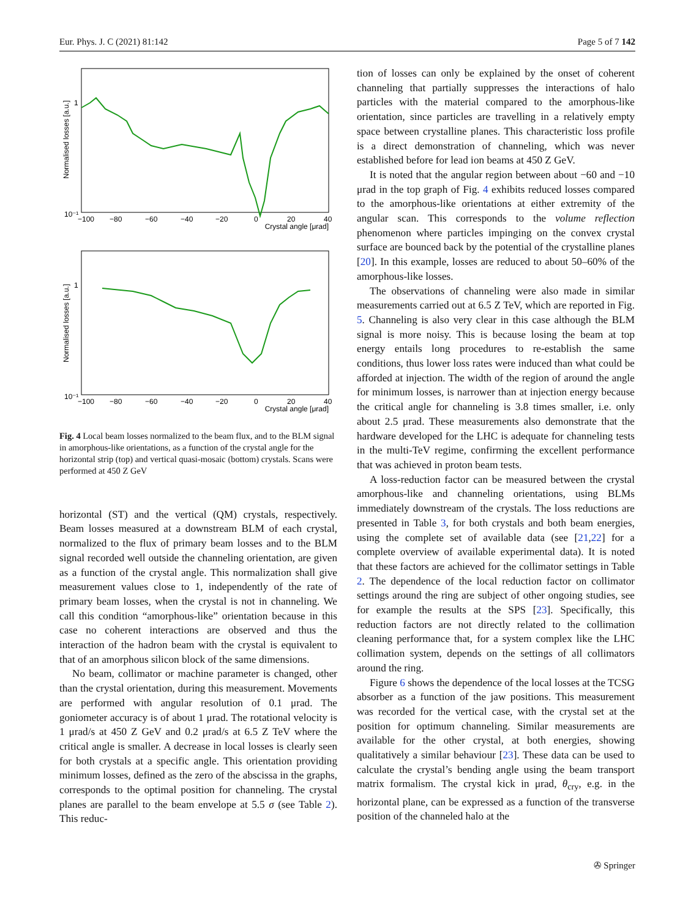Eur. Phys. J. C (2021) 81:142 Page 5 of 7 142
Normalised losses [a.u.]
1
10⁻¹
−100
−80
−60
−40
−20
0
20
40
Crystal angle [μrad]
Normalised losses [a.u.]
1
10⁻¹
−100
−80
−60
−40
−20
0
20
40
Crystal angle [μrad]
Fig. 4 Local beam losses normalized to the beam flux, and to the BLM signal in amorphous-like orientations, as a function of the crystal angle for the horizontal strip (top) and vertical quasi-mosaic (bottom) crystals. Scans were performed at 450 Z GeV
horizontal (ST) and the vertical (QM) crystals, respectively. Beam losses measured at a downstream BLM of each crystal, normalized to the flux of primary beam losses and to the BLM signal recorded well outside the channeling orientation, are given as a function of the crystal angle. This normalization shall give measurement values close to 1, independently of the rate of primary beam losses, when the crystal is not in channeling. We call this condition “amorphous-like” orientation because in this case no coherent interactions are observed and thus the interaction of the hadron beam with the crystal is equivalent to that of an amorphous silicon block of the same dimensions.
No beam, collimator or machine parameter is changed, other than the crystal orientation, during this measurement. Movements are performed with angular resolution of 0.1 μrad. The goniometer accuracy is of about 1 μrad. The rotational velocity is 1 μrad/s at 450 Z GeV and 0.2 μrad/s at 6.5 Z TeV where the critical angle is smaller. A decrease in local losses is clearly seen for both crystals at a specific angle. This orientation providing minimum losses, defined as the zero of the abscissa in the graphs, corresponds to the optimal position for channeling. The crystal planes are parallel to the beam envelope at 5.5 σ (see Table 2). This reduc-
tion of losses can only be explained by the onset of coherent channeling that partially suppresses the interactions of halo particles with the material compared to the amorphous-like orientation, since particles are travelling in a relatively empty space between crystalline planes. This characteristic loss profile is a direct demonstration of channeling, which was never established before for lead ion beams at 450 Z GeV.
It is noted that the angular region between about −60 and −10 μrad in the top graph of Fig. 4 exhibits reduced losses compared to the amorphous-like orientations at either extremity of the angular scan. This corresponds to the volume reflection phenomenon where particles impinging on the convex crystal surface are bounced back by the potential of the crystalline planes [20]. In this example, losses are reduced to about 50–60% of the amorphous-like losses.
The observations of channeling were also made in similar measurements carried out at 6.5 Z TeV, which are reported in Fig. 5. Channeling is also very clear in this case although the BLM signal is more noisy. This is because losing the beam at top energy entails long procedures to re-establish the same conditions, thus lower loss rates were induced than what could be afforded at injection. The width of the region of around the angle for minimum losses, is narrower than at injection energy because the critical angle for channeling is 3.8 times smaller, i.e. only about 2.5 μrad. These measurements also demonstrate that the hardware developed for the LHC is adequate for channeling tests in the multi-TeV regime, confirming the excellent performance that was achieved in proton beam tests.
A loss-reduction factor can be measured between the crystal amorphous-like and channeling orientations, using BLMs immediately downstream of the crystals. The loss reductions are presented in Table 3, for both crystals and both beam energies, using the complete set of available data (see [21,22] for a complete overview of available experimental data). It is noted that these factors are achieved for the collimator settings in Table 2. The dependence of the local reduction factor on collimator settings around the ring are subject of other ongoing studies, see for example the results at the SPS [23]. Specifically, this reduction factors are not directly related to the collimation cleaning performance that, for a system complex like the LHC collimation system, depends on the settings of all collimators around the ring.
Figure 6 shows the dependence of the local losses at the TCSG absorber as a function of the jaw positions. This measurement was recorded for the vertical case, with the crystal set at the position for optimum channeling. Similar measurements are available for the other crystal, at both energies, showing qualitatively a similar behaviour [23]. These data can be used to calculate the crystal’s bending angle using the beam transport matrix formalism. The crystal kick in μrad, θ<sub>cry</sub>, e.g. in the horizontal plane, can be expressed as a function of the transverse position of the channeled halo at the
✇ Springer